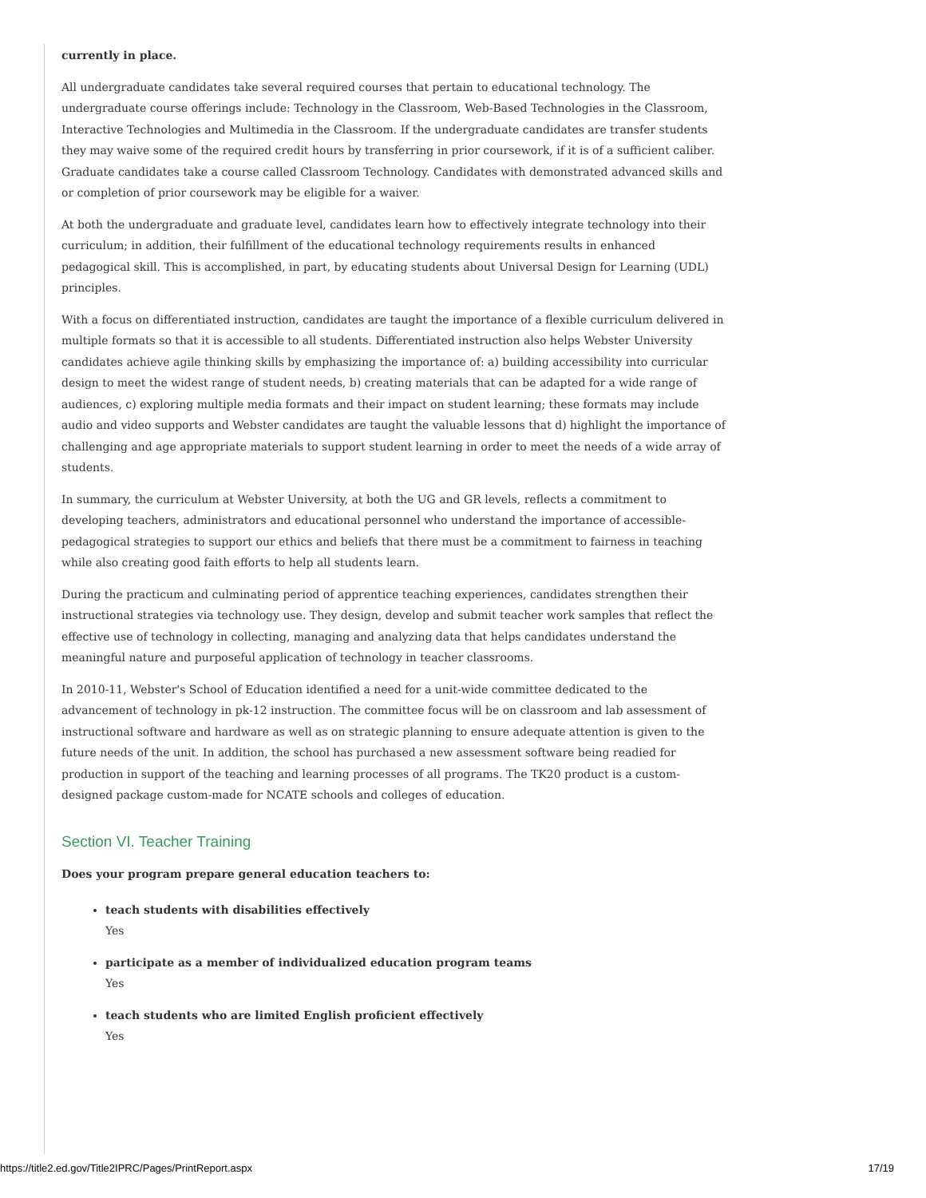currently in place.
All undergraduate candidates take several required courses that pertain to educational technology. The undergraduate course offerings include: Technology in the Classroom, Web-Based Technologies in the Classroom, Interactive Technologies and Multimedia in the Classroom. If the undergraduate candidates are transfer students they may waive some of the required credit hours by transferring in prior coursework, if it is of a sufficient caliber. Graduate candidates take a course called Classroom Technology. Candidates with demonstrated advanced skills and or completion of prior coursework may be eligible for a waiver.
At both the undergraduate and graduate level, candidates learn how to effectively integrate technology into their curriculum; in addition, their fulfillment of the educational technology requirements results in enhanced pedagogical skill. This is accomplished, in part, by educating students about Universal Design for Learning (UDL) principles.
With a focus on differentiated instruction, candidates are taught the importance of a flexible curriculum delivered in multiple formats so that it is accessible to all students. Differentiated instruction also helps Webster University candidates achieve agile thinking skills by emphasizing the importance of: a) building accessibility into curricular design to meet the widest range of student needs, b) creating materials that can be adapted for a wide range of audiences, c) exploring multiple media formats and their impact on student learning; these formats may include audio and video supports and Webster candidates are taught the valuable lessons that d) highlight the importance of challenging and age appropriate materials to support student learning in order to meet the needs of a wide array of students.
In summary, the curriculum at Webster University, at both the UG and GR levels, reflects a commitment to developing teachers, administrators and educational personnel who understand the importance of accessible-pedagogical strategies to support our ethics and beliefs that there must be a commitment to fairness in teaching while also creating good faith efforts to help all students learn.
During the practicum and culminating period of apprentice teaching experiences, candidates strengthen their instructional strategies via technology use. They design, develop and submit teacher work samples that reflect the effective use of technology in collecting, managing and analyzing data that helps candidates understand the meaningful nature and purposeful application of technology in teacher classrooms.
In 2010-11, Webster's School of Education identified a need for a unit-wide committee dedicated to the advancement of technology in pk-12 instruction. The committee focus will be on classroom and lab assessment of instructional software and hardware as well as on strategic planning to ensure adequate attention is given to the future needs of the unit. In addition, the school has purchased a new assessment software being readied for production in support of the teaching and learning processes of all programs. The TK20 product is a custom-designed package custom-made for NCATE schools and colleges of education.
Section VI. Teacher Training
Does your program prepare general education teachers to:
teach students with disabilities effectively
Yes
participate as a member of individualized education program teams
Yes
teach students who are limited English proficient effectively
Yes
https://title2.ed.gov/Title2IPRC/Pages/PrintReport.aspx 17/19